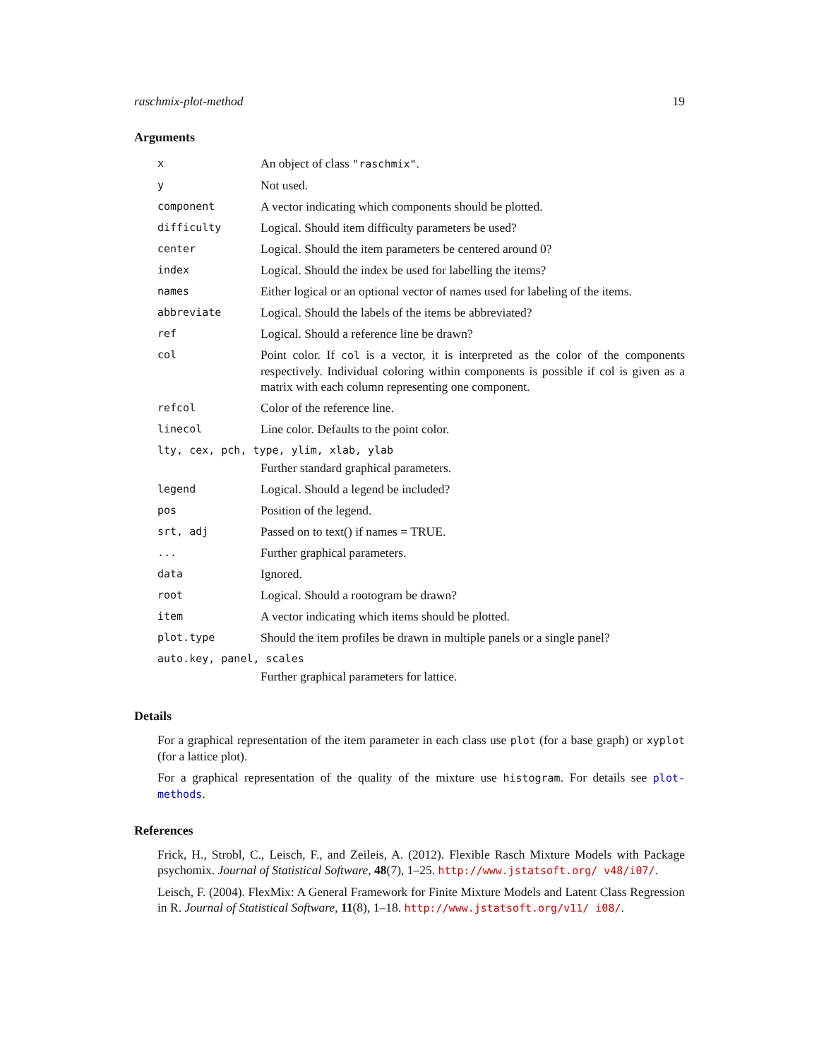raschmix-plot-method 19
Arguments
| x | An object of class "raschmix" . |
| y | Not used. |
| component | A vector indicating which components should be plotted. |
| difficulty | Logical. Should item difficulty parameters be used? |
| center | Logical. Should the item parameters be centered around 0? |
| index | Logical. Should the index be used for labelling the items? |
| names | Either logical or an optional vector of names used for labeling of the items. |
| abbreviate | Logical. Should the labels of the items be abbreviated? |
| ref | Logical. Should a reference line be drawn? |
| col | Point color. If col is a vector, it is interpreted as the color of the components respectively. Individual coloring within components is possible if col is given as a matrix with each column representing one component. |
| refcol | Color of the reference line. |
| linecol | Line color. Defaults to the point color. |
| lty, cex, pch, type, ylim, xlab, ylab | |
| | Further standard graphical parameters. |
| legend | Logical. Should a legend be included? |
| pos | Position of the legend. |
| srt, adj | Passed on to text() if names = TRUE. |
| ... | Further graphical parameters. |
| data | Ignored. |
| root | Logical. Should a rootogram be drawn? |
| item | A vector indicating which items should be plotted. |
| plot.type | Should the item profiles be drawn in multiple panels or a single panel? |
| auto.key, panel, scales | |
| | Further graphical parameters for lattice. |
Details
For a graphical representation of the item parameter in each class use plot (for a base graph) or xyplot (for a lattice plot).
For a graphical representation of the quality of the mixture use histogram. For details see plot-methods.
References
Frick, H., Strobl, C., Leisch, F., and Zeileis, A. (2012). Flexible Rasch Mixture Models with Package psychomix. Journal of Statistical Software, 48(7), 1–25. http://www.jstatsoft.org/ v48/i07/.
Leisch, F. (2004). FlexMix: A General Framework for Finite Mixture Models and Latent Class Regression in R. Journal of Statistical Software, 11(8), 1–18. http://www.jstatsoft.org/v11/ i08/.